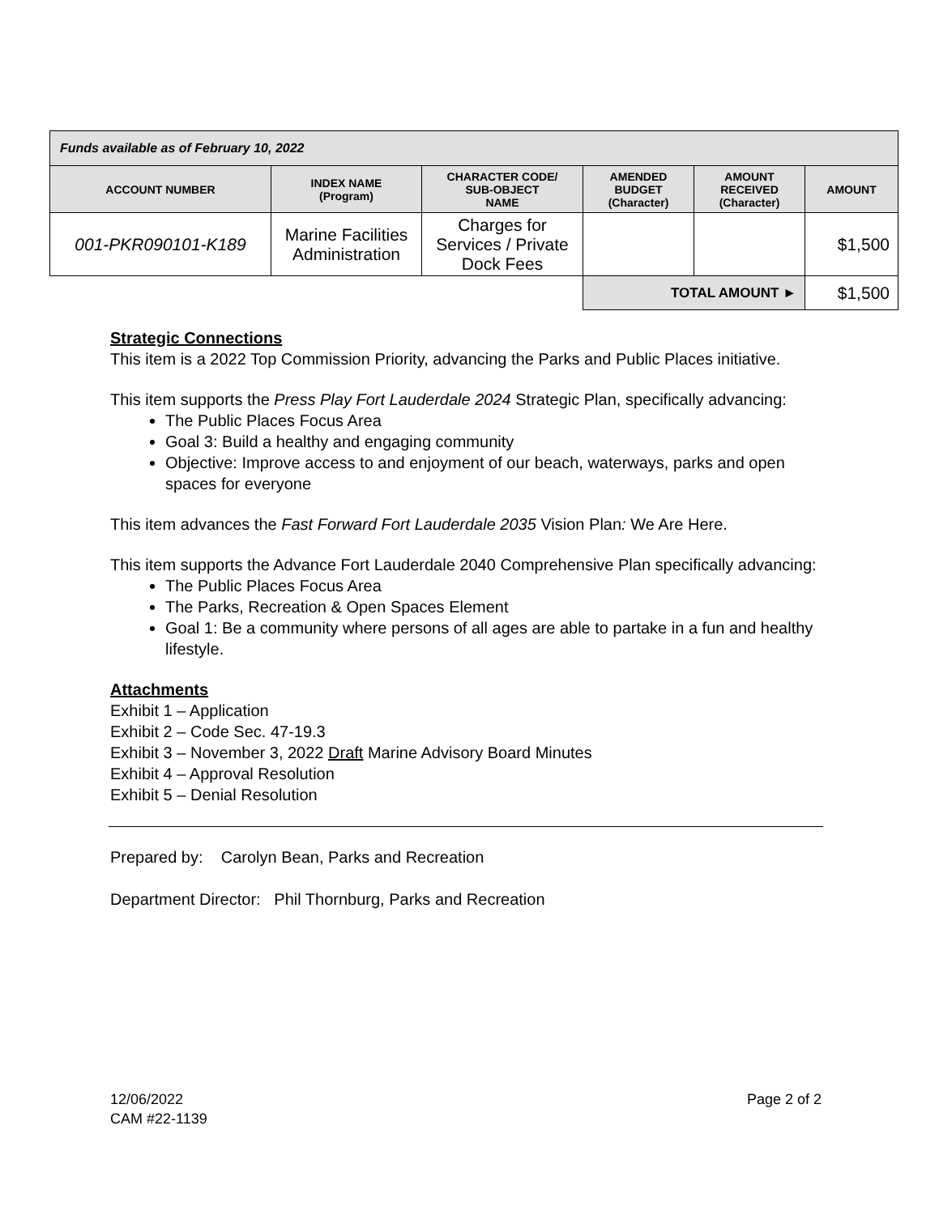| Funds available as of February 10, 2022 | | | | | |
| --- | --- | --- | --- | --- | --- |
| ACCOUNT NUMBER | INDEX NAME (Program) | CHARACTER CODE/ SUB-OBJECT NAME | AMENDED BUDGET (Character) | AMOUNT RECEIVED (Character) | AMOUNT |
| 001-PKR090101-K189 | Marine Facilities Administration | Charges for Services / Private Dock Fees | | | $1,500 |
| | | | TOTAL AMOUNT ► | | $1,500 |
Strategic Connections
This item is a 2022 Top Commission Priority, advancing the Parks and Public Places initiative.
This item supports the Press Play Fort Lauderdale 2024 Strategic Plan, specifically advancing:
The Public Places Focus Area
Goal 3: Build a healthy and engaging community
Objective: Improve access to and enjoyment of our beach, waterways, parks and open spaces for everyone
This item advances the Fast Forward Fort Lauderdale 2035 Vision Plan: We Are Here.
This item supports the Advance Fort Lauderdale 2040 Comprehensive Plan specifically advancing:
The Public Places Focus Area
The Parks, Recreation & Open Spaces Element
Goal 1: Be a community where persons of all ages are able to partake in a fun and healthy lifestyle.
Attachments
Exhibit 1 – Application
Exhibit 2 – Code Sec. 47-19.3
Exhibit 3 – November 3, 2022 Draft Marine Advisory Board Minutes
Exhibit 4 – Approval Resolution
Exhibit 5 – Denial Resolution
Prepared by: Carolyn Bean, Parks and Recreation
Department Director: Phil Thornburg, Parks and Recreation
12/06/2022
CAM #22-1139
Page 2 of 2